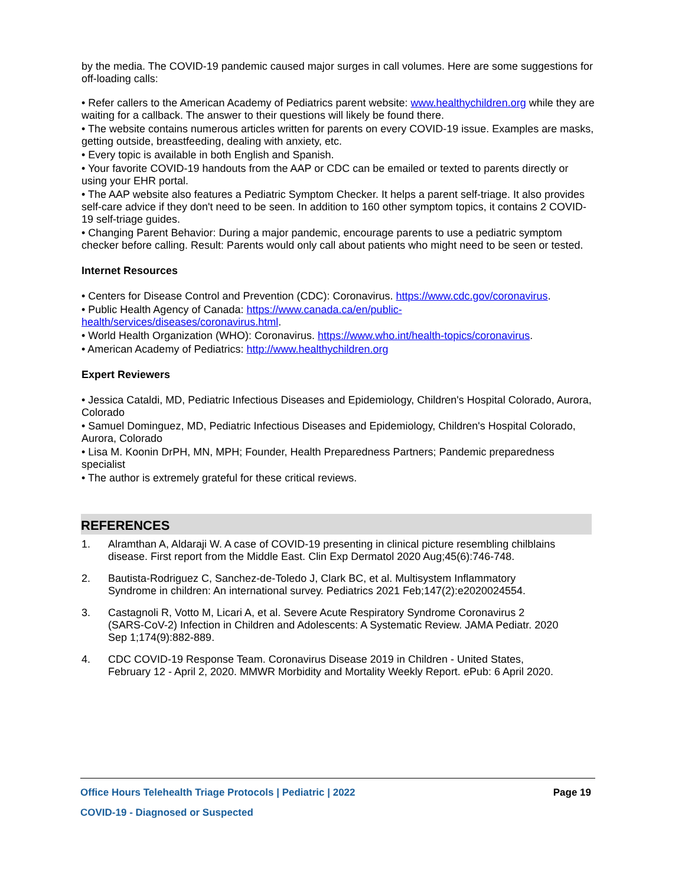by the media. The COVID-19 pandemic caused major surges in call volumes. Here are some suggestions for off-loading calls:
• Refer callers to the American Academy of Pediatrics parent website: www.healthychildren.org while they are waiting for a callback. The answer to their questions will likely be found there.
• The website contains numerous articles written for parents on every COVID-19 issue. Examples are masks, getting outside, breastfeeding, dealing with anxiety, etc.
• Every topic is available in both English and Spanish.
• Your favorite COVID-19 handouts from the AAP or CDC can be emailed or texted to parents directly or using your EHR portal.
• The AAP website also features a Pediatric Symptom Checker. It helps a parent self-triage. It also provides self-care advice if they don't need to be seen. In addition to 160 other symptom topics, it contains 2 COVID-19 self-triage guides.
• Changing Parent Behavior: During a major pandemic, encourage parents to use a pediatric symptom checker before calling. Result: Parents would only call about patients who might need to be seen or tested.
Internet Resources
• Centers for Disease Control and Prevention (CDC): Coronavirus. https://www.cdc.gov/coronavirus.
• Public Health Agency of Canada: https://www.canada.ca/en/public-
health/services/diseases/coronavirus.html.
• World Health Organization (WHO): Coronavirus. https://www.who.int/health-topics/coronavirus.
• American Academy of Pediatrics: http://www.healthychildren.org
Expert Reviewers
• Jessica Cataldi, MD, Pediatric Infectious Diseases and Epidemiology, Children's Hospital Colorado, Aurora, Colorado
• Samuel Dominguez, MD, Pediatric Infectious Diseases and Epidemiology, Children's Hospital Colorado, Aurora, Colorado
• Lisa M. Koonin DrPH, MN, MPH; Founder, Health Preparedness Partners; Pandemic preparedness specialist
• The author is extremely grateful for these critical reviews.
REFERENCES
1. Alramthan A, Aldaraji W. A case of COVID-19 presenting in clinical picture resembling chilblains disease. First report from the Middle East. Clin Exp Dermatol 2020 Aug;45(6):746-748.
2. Bautista-Rodriguez C, Sanchez-de-Toledo J, Clark BC, et al. Multisystem Inflammatory Syndrome in children: An international survey. Pediatrics 2021 Feb;147(2):e2020024554.
3. Castagnoli R, Votto M, Licari A, et al. Severe Acute Respiratory Syndrome Coronavirus 2 (SARS-CoV-2) Infection in Children and Adolescents: A Systematic Review. JAMA Pediatr. 2020 Sep 1;174(9):882-889.
4. CDC COVID-19 Response Team. Coronavirus Disease 2019 in Children - United States, February 12 - April 2, 2020. MMWR Morbidity and Mortality Weekly Report. ePub: 6 April 2020.
Office Hours Telehealth Triage Protocols | Pediatric | 2022 Page 19
COVID-19 - Diagnosed or Suspected